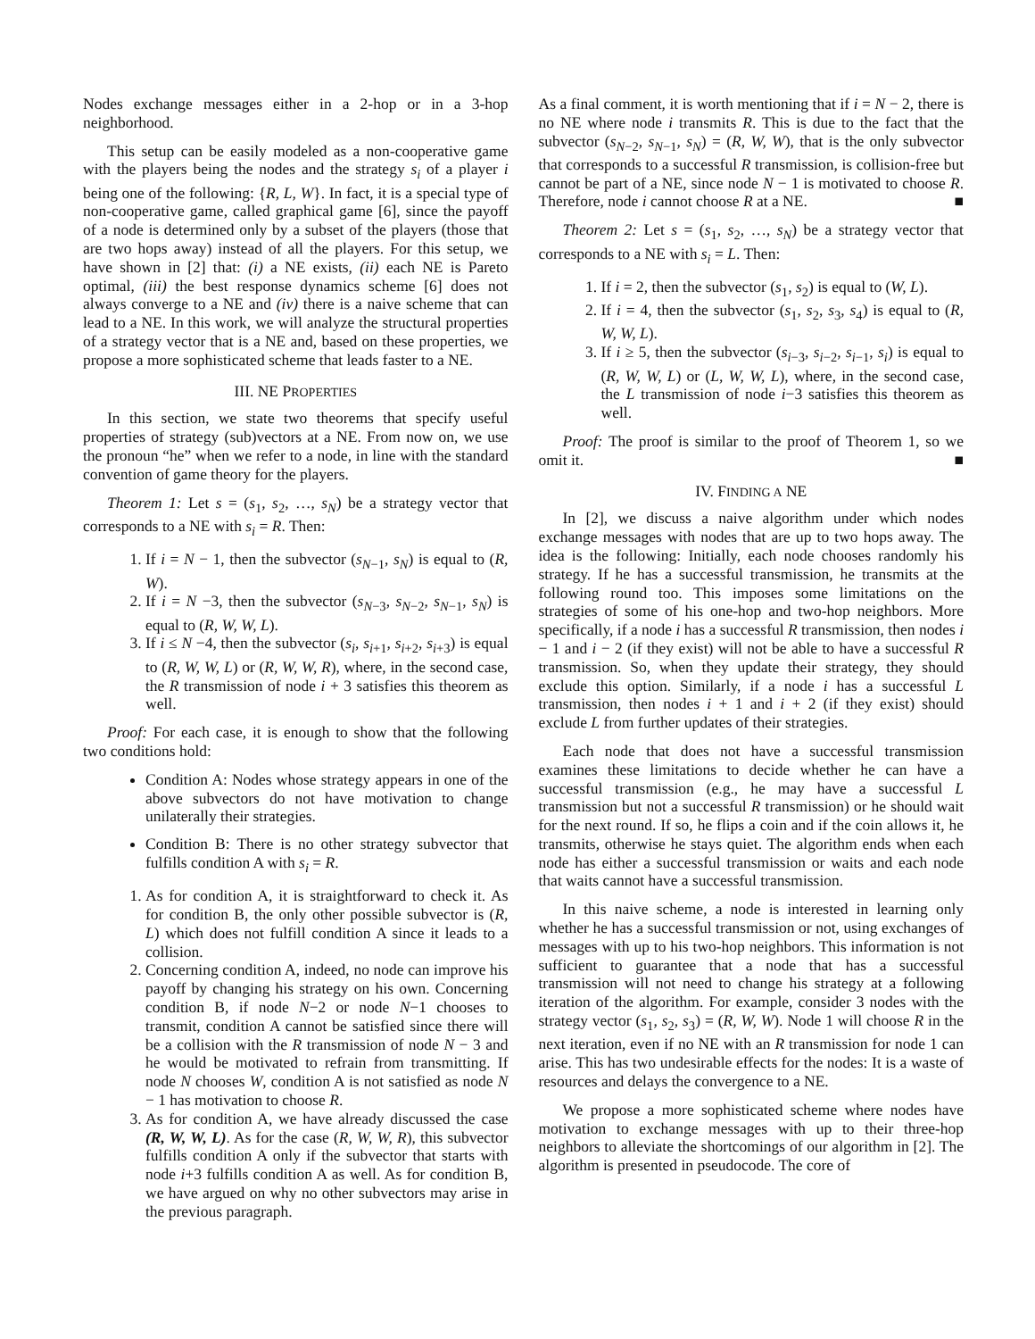Nodes exchange messages either in a 2-hop or in a 3-hop neighborhood.
This setup can be easily modeled as a non-cooperative game with the players being the nodes and the strategy s<sub>i</sub> of a player i being one of the following: {R, L, W}. In fact, it is a special type of non-cooperative game, called graphical game [6], since the payoff of a node is determined only by a subset of the players (those that are two hops away) instead of all the players. For this setup, we have shown in [2] that: (i) a NE exists, (ii) each NE is Pareto optimal, (iii) the best response dynamics scheme [6] does not always converge to a NE and (iv) there is a naive scheme that can lead to a NE. In this work, we will analyze the structural properties of a strategy vector that is a NE and, based on these properties, we propose a more sophisticated scheme that leads faster to a NE.
III. NE PROPERTIES
In this section, we state two theorems that specify useful properties of strategy (sub)vectors at a NE. From now on, we use the pronoun “he” when we refer to a node, in line with the standard convention of game theory for the players.
Theorem 1: Let s = (s<sub>1</sub>, s<sub>2</sub>, …, s<sub>N</sub>) be a strategy vector that corresponds to a NE with s<sub>i</sub> = R. Then:
1. If i = N − 1, then the subvector (s<sub>N−1</sub>, s<sub>N</sub>) is equal to (R, W).
2. If i = N −3, then the subvector (s<sub>N−3</sub>, s<sub>N−2</sub>, s<sub>N−1</sub>, s<sub>N</sub>) is equal to (R, W, W, L).
3. If i ≤ N −4, then the subvector (s<sub>i</sub>, s<sub>i+1</sub>, s<sub>i+2</sub>, s<sub>i+3</sub>) is equal to (R, W, W, L) or (R, W, W, R), where, in the second case, the R transmission of node i + 3 satisfies this theorem as well.
Proof: For each case, it is enough to show that the following two conditions hold:
Condition A: Nodes whose strategy appears in one of the above subvectors do not have motivation to change unilaterally their strategies.
Condition B: There is no other strategy subvector that fulfills condition A with s<sub>i</sub> = R.
1. As for condition A, it is straightforward to check it. As for condition B, the only other possible subvector is (R, L) which does not fulfill condition A since it leads to a collision.
2. Concerning condition A, indeed, no node can improve his payoff by changing his strategy on his own. Concerning condition B, if node N−2 or node N−1 chooses to transmit, condition A cannot be satisfied since there will be a collision with the R transmission of node N − 3 and he would be motivated to refrain from transmitting. If node N chooses W, condition A is not satisfied as node N − 1 has motivation to choose R.
3. As for condition A, we have already discussed the case (R, W, W, L). As for the case (R, W, W, R), this subvector fulfills condition A only if the subvector that starts with node i+3 fulfills condition A as well. As for condition B, we have argued on why no other subvectors may arise in the previous paragraph.
As a final comment, it is worth mentioning that if i = N − 2, there is no NE where node i transmits R. This is due to the fact that the subvector (s<sub>N−2</sub>, s<sub>N−1</sub>, s<sub>N</sub>) = (R, W, W), that is the only subvector that corresponds to a successful R transmission, is collision-free but cannot be part of a NE, since node N − 1 is motivated to choose R. Therefore, node i cannot choose R at a NE. ■
Theorem 2: Let s = (s<sub>1</sub>, s<sub>2</sub>, …, s<sub>N</sub>) be a strategy vector that corresponds to a NE with s<sub>i</sub> = L. Then:
1. If i = 2, then the subvector (s<sub>1</sub>, s<sub>2</sub>) is equal to (W, L).
2. If i = 4, then the subvector (s<sub>1</sub>, s<sub>2</sub>, s<sub>3</sub>, s<sub>4</sub>) is equal to (R, W, W, L).
3. If i ≥ 5, then the subvector (s<sub>i−3</sub>, s<sub>i−2</sub>, s<sub>i−1</sub>, s<sub>i</sub>) is equal to (R, W, W, L) or (L, W, W, L), where, in the second case, the L transmission of node i−3 satisfies this theorem as well.
Proof: The proof is similar to the proof of Theorem 1, so we omit it. ■
IV. FINDING A NE
In [2], we discuss a naive algorithm under which nodes exchange messages with nodes that are up to two hops away. The idea is the following: Initially, each node chooses randomly his strategy. If he has a successful transmission, he transmits at the following round too. This imposes some limitations on the strategies of some of his one-hop and two-hop neighbors. More specifically, if a node i has a successful R transmission, then nodes i − 1 and i − 2 (if they exist) will not be able to have a successful R transmission. So, when they update their strategy, they should exclude this option. Similarly, if a node i has a successful L transmission, then nodes i + 1 and i + 2 (if they exist) should exclude L from further updates of their strategies.
Each node that does not have a successful transmission examines these limitations to decide whether he can have a successful transmission (e.g., he may have a successful L transmission but not a successful R transmission) or he should wait for the next round. If so, he flips a coin and if the coin allows it, he transmits, otherwise he stays quiet. The algorithm ends when each node has either a successful transmission or waits and each node that waits cannot have a successful transmission.
In this naive scheme, a node is interested in learning only whether he has a successful transmission or not, using exchanges of messages with up to his two-hop neighbors. This information is not sufficient to guarantee that a node that has a successful transmission will not need to change his strategy at a following iteration of the algorithm. For example, consider 3 nodes with the strategy vector (s<sub>1</sub>, s<sub>2</sub>, s<sub>3</sub>) = (R, W, W). Node 1 will choose R in the next iteration, even if no NE with an R transmission for node 1 can arise. This has two undesirable effects for the nodes: It is a waste of resources and delays the convergence to a NE.
We propose a more sophisticated scheme where nodes have motivation to exchange messages with up to their three-hop neighbors to alleviate the shortcomings of our algorithm in [2]. The algorithm is presented in pseudocode. The core of